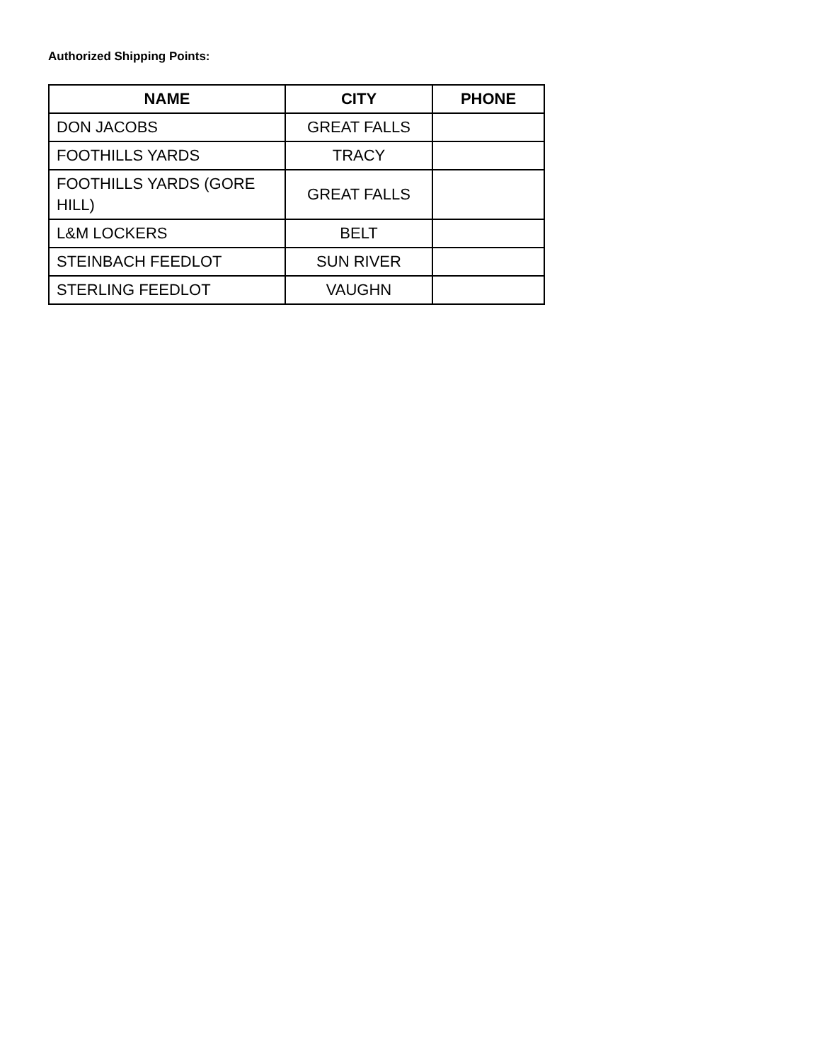Authorized Shipping Points:
| NAME | CITY | PHONE |
| --- | --- | --- |
| DON JACOBS | GREAT FALLS | |
| FOOTHILLS YARDS | TRACY | |
| FOOTHILLS YARDS (GORE HILL) | GREAT FALLS | |
| L&M LOCKERS | BELT | |
| STEINBACH FEEDLOT | SUN RIVER | |
| STERLING FEEDLOT | VAUGHN | |